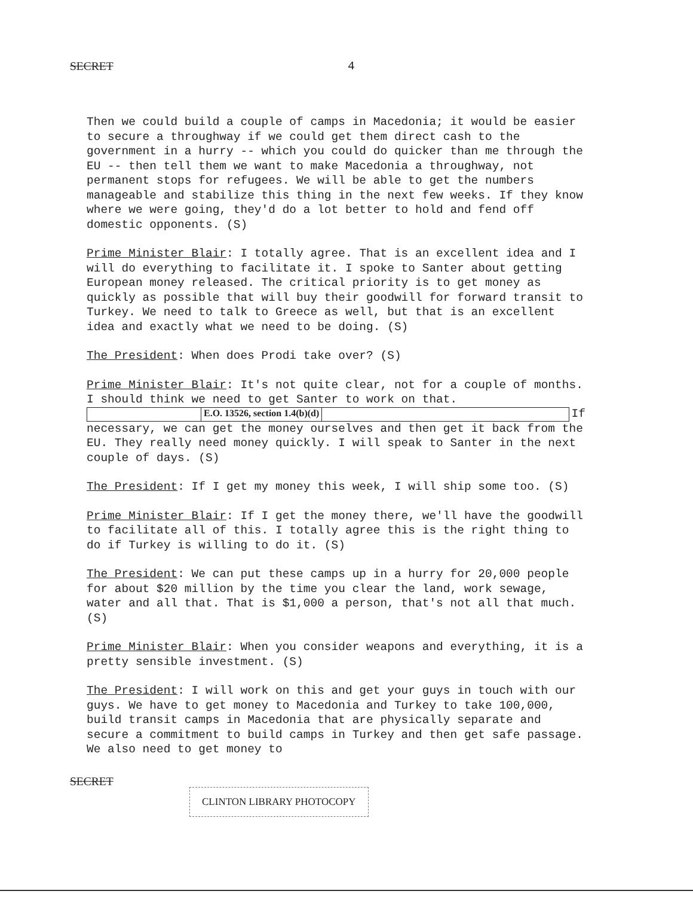SECRET 4
Then we could build a couple of camps in Macedonia; it would be easier to secure a throughway if we could get them direct cash to the government in a hurry -- which you could do quicker than me through the EU -- then tell them we want to make Macedonia a throughway, not permanent stops for refugees. We will be able to get the numbers manageable and stabilize this thing in the next few weeks. If they know where we were going, they'd do a lot better to hold and fend off domestic opponents. (S)
Prime Minister Blair: I totally agree. That is an excellent idea and I will do everything to facilitate it. I spoke to Santer about getting European money released. The critical priority is to get money as quickly as possible that will buy their goodwill for forward transit to Turkey. We need to talk to Greece as well, but that is an excellent idea and exactly what we need to be doing. (S)
The President: When does Prodi take over? (S)
Prime Minister Blair: It's not quite clear, not for a couple of months. I should think we need to get Santer to work on that.
E.O. 13526, section 1.4(b)(d)
If
necessary, we can get the money ourselves and then get it back from the EU. They really need money quickly. I will speak to Santer in the next couple of days. (S)
The President: If I get my money this week, I will ship some too. (S)
Prime Minister Blair: If I get the money there, we'll have the goodwill to facilitate all of this. I totally agree this is the right thing to do if Turkey is willing to do it. (S)
The President: We can put these camps up in a hurry for 20,000 people for about $20 million by the time you clear the land, work sewage, water and all that. That is $1,000 a person, that's not all that much. (S)
Prime Minister Blair: When you consider weapons and everything, it is a pretty sensible investment. (S)
The President: I will work on this and get your guys in touch with our guys. We have to get money to Macedonia and Turkey to take 100,000, build transit camps in Macedonia that are physically separate and secure a commitment to build camps in Turkey and then get safe passage. We also need to get money to
SECRET
CLINTON LIBRARY PHOTOCOPY